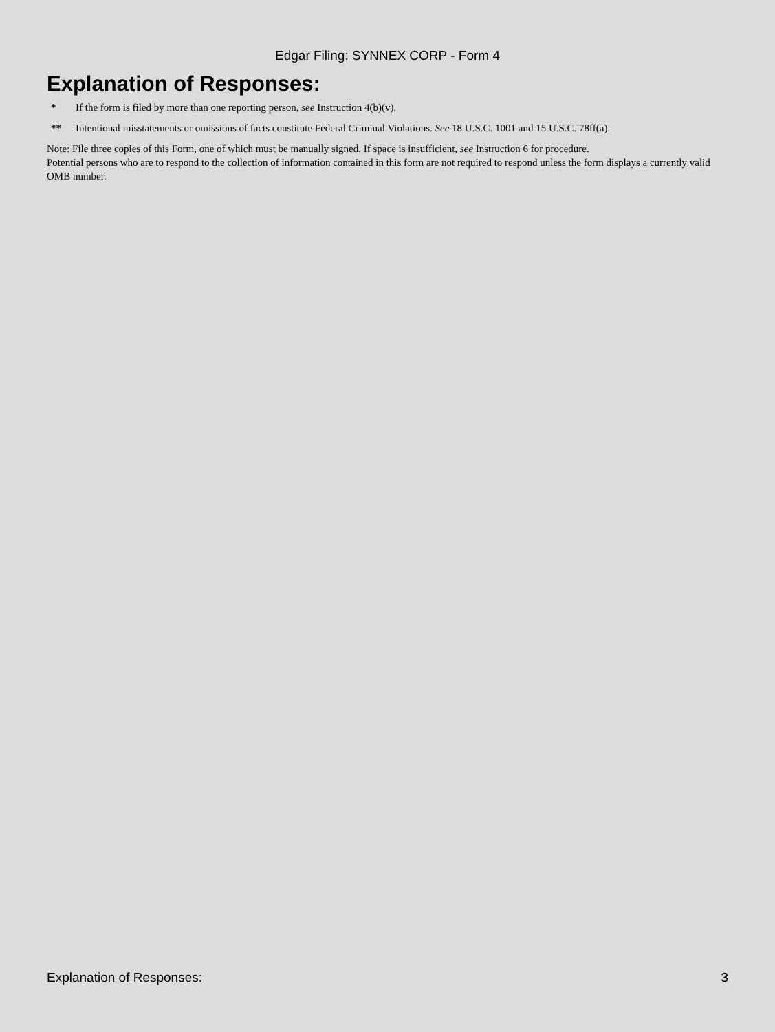Edgar Filing: SYNNEX CORP - Form 4
Explanation of Responses:
* If the form is filed by more than one reporting person, see Instruction 4(b)(v).
** Intentional misstatements or omissions of facts constitute Federal Criminal Violations. See 18 U.S.C. 1001 and 15 U.S.C. 78ff(a).
Note: File three copies of this Form, one of which must be manually signed. If space is insufficient, see Instruction 6 for procedure.
Potential persons who are to respond to the collection of information contained in this form are not required to respond unless the form displays a currently valid OMB number.
Explanation of Responses: 3